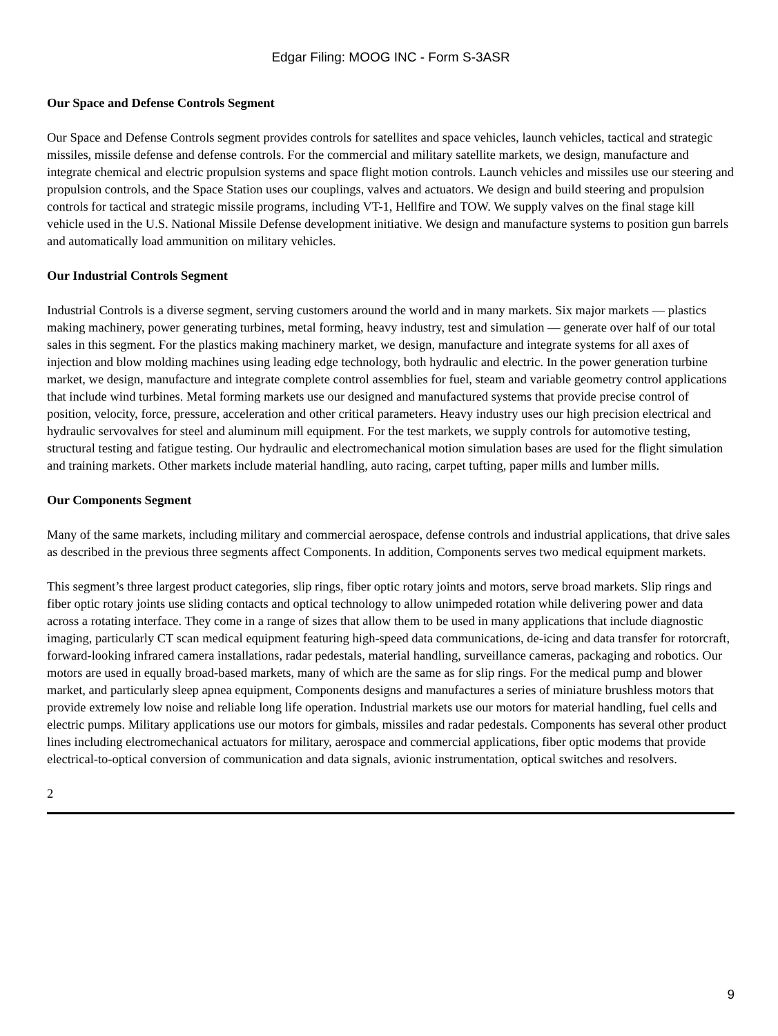Edgar Filing: MOOG INC - Form S-3ASR
Our Space and Defense Controls Segment
Our Space and Defense Controls segment provides controls for satellites and space vehicles, launch vehicles, tactical and strategic missiles, missile defense and defense controls. For the commercial and military satellite markets, we design, manufacture and integrate chemical and electric propulsion systems and space flight motion controls. Launch vehicles and missiles use our steering and propulsion controls, and the Space Station uses our couplings, valves and actuators. We design and build steering and propulsion controls for tactical and strategic missile programs, including VT-1, Hellfire and TOW. We supply valves on the final stage kill vehicle used in the U.S. National Missile Defense development initiative. We design and manufacture systems to position gun barrels and automatically load ammunition on military vehicles.
Our Industrial Controls Segment
Industrial Controls is a diverse segment, serving customers around the world and in many markets. Six major markets — plastics making machinery, power generating turbines, metal forming, heavy industry, test and simulation — generate over half of our total sales in this segment. For the plastics making machinery market, we design, manufacture and integrate systems for all axes of injection and blow molding machines using leading edge technology, both hydraulic and electric. In the power generation turbine market, we design, manufacture and integrate complete control assemblies for fuel, steam and variable geometry control applications that include wind turbines. Metal forming markets use our designed and manufactured systems that provide precise control of position, velocity, force, pressure, acceleration and other critical parameters. Heavy industry uses our high precision electrical and hydraulic servovalves for steel and aluminum mill equipment. For the test markets, we supply controls for automotive testing, structural testing and fatigue testing. Our hydraulic and electromechanical motion simulation bases are used for the flight simulation and training markets. Other markets include material handling, auto racing, carpet tufting, paper mills and lumber mills.
Our Components Segment
Many of the same markets, including military and commercial aerospace, defense controls and industrial applications, that drive sales as described in the previous three segments affect Components. In addition, Components serves two medical equipment markets.
This segment’s three largest product categories, slip rings, fiber optic rotary joints and motors, serve broad markets. Slip rings and fiber optic rotary joints use sliding contacts and optical technology to allow unimpeded rotation while delivering power and data across a rotating interface. They come in a range of sizes that allow them to be used in many applications that include diagnostic imaging, particularly CT scan medical equipment featuring high-speed data communications, de-icing and data transfer for rotorcraft, forward-looking infrared camera installations, radar pedestals, material handling, surveillance cameras, packaging and robotics. Our motors are used in equally broad-based markets, many of which are the same as for slip rings. For the medical pump and blower market, and particularly sleep apnea equipment, Components designs and manufactures a series of miniature brushless motors that provide extremely low noise and reliable long life operation. Industrial markets use our motors for material handling, fuel cells and electric pumps. Military applications use our motors for gimbals, missiles and radar pedestals. Components has several other product lines including electromechanical actuators for military, aerospace and commercial applications, fiber optic modems that provide electrical-to-optical conversion of communication and data signals, avionic instrumentation, optical switches and resolvers.
2
9